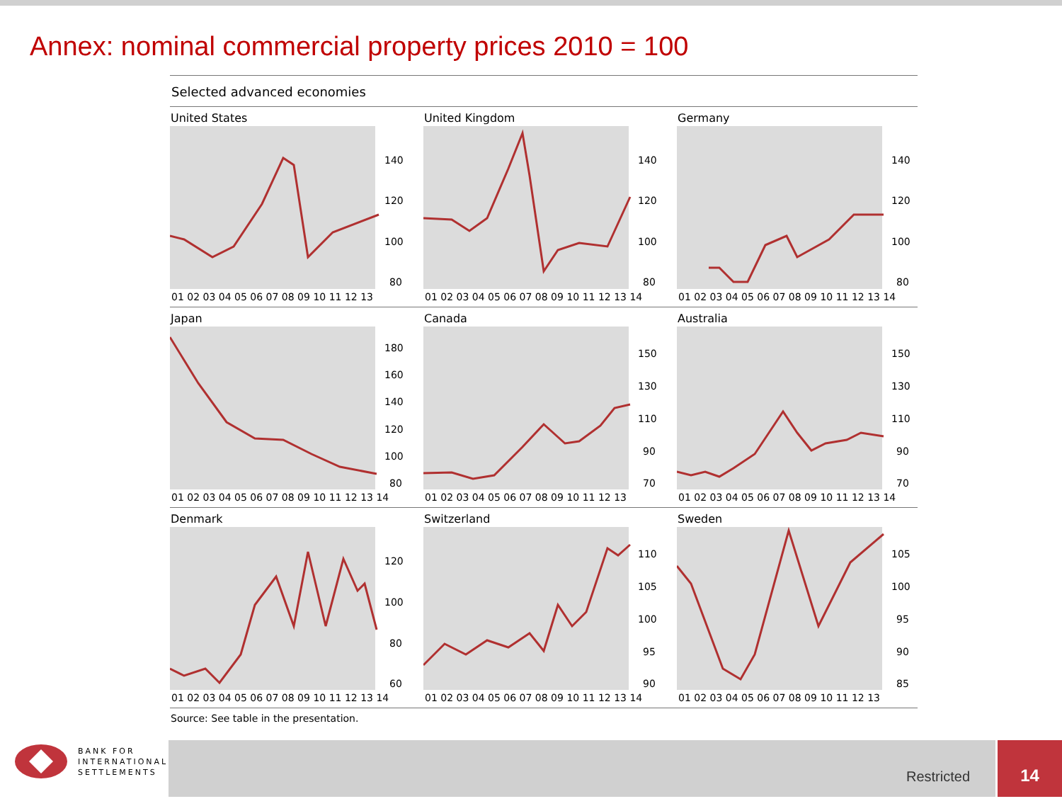Annex: nominal commercial property prices 2010 = 100
Selected advanced economies
United States
140
120
100
80
01 02 03 04 05 06 07 08 09 10 11 12 13
United Kingdom
140
120
100
80
01 02 03 04 05 06 07 08 09 10 11 12 13 14
Germany
140
120
100
80
01 02 03 04 05 06 07 08 09 10 11 12 13 14
Japan
180
160
140
120
100
80
01 02 03 04 05 06 07 08 09 10 11 12 13 14
Canada
150
130
110
90
70
01 02 03 04 05 06 07 08 09 10 11 12 13
Australia
150
130
110
90
70
01 02 03 04 05 06 07 08 09 10 11 12 13 14
Denmark
120
100
80
60
01 02 03 04 05 06 07 08 09 10 11 12 13 14
Switzerland
110
105
100
95
90
01 02 03 04 05 06 07 08 09 10 11 12 13 14
Sweden
105
100
95
90
85
01 02 03 04 05 06 07 08 09 10 11 12 13
Source: See table in the presentation.
BANK FOR
INTERNATIONAL
SETTLEMENTS
Restricted
14